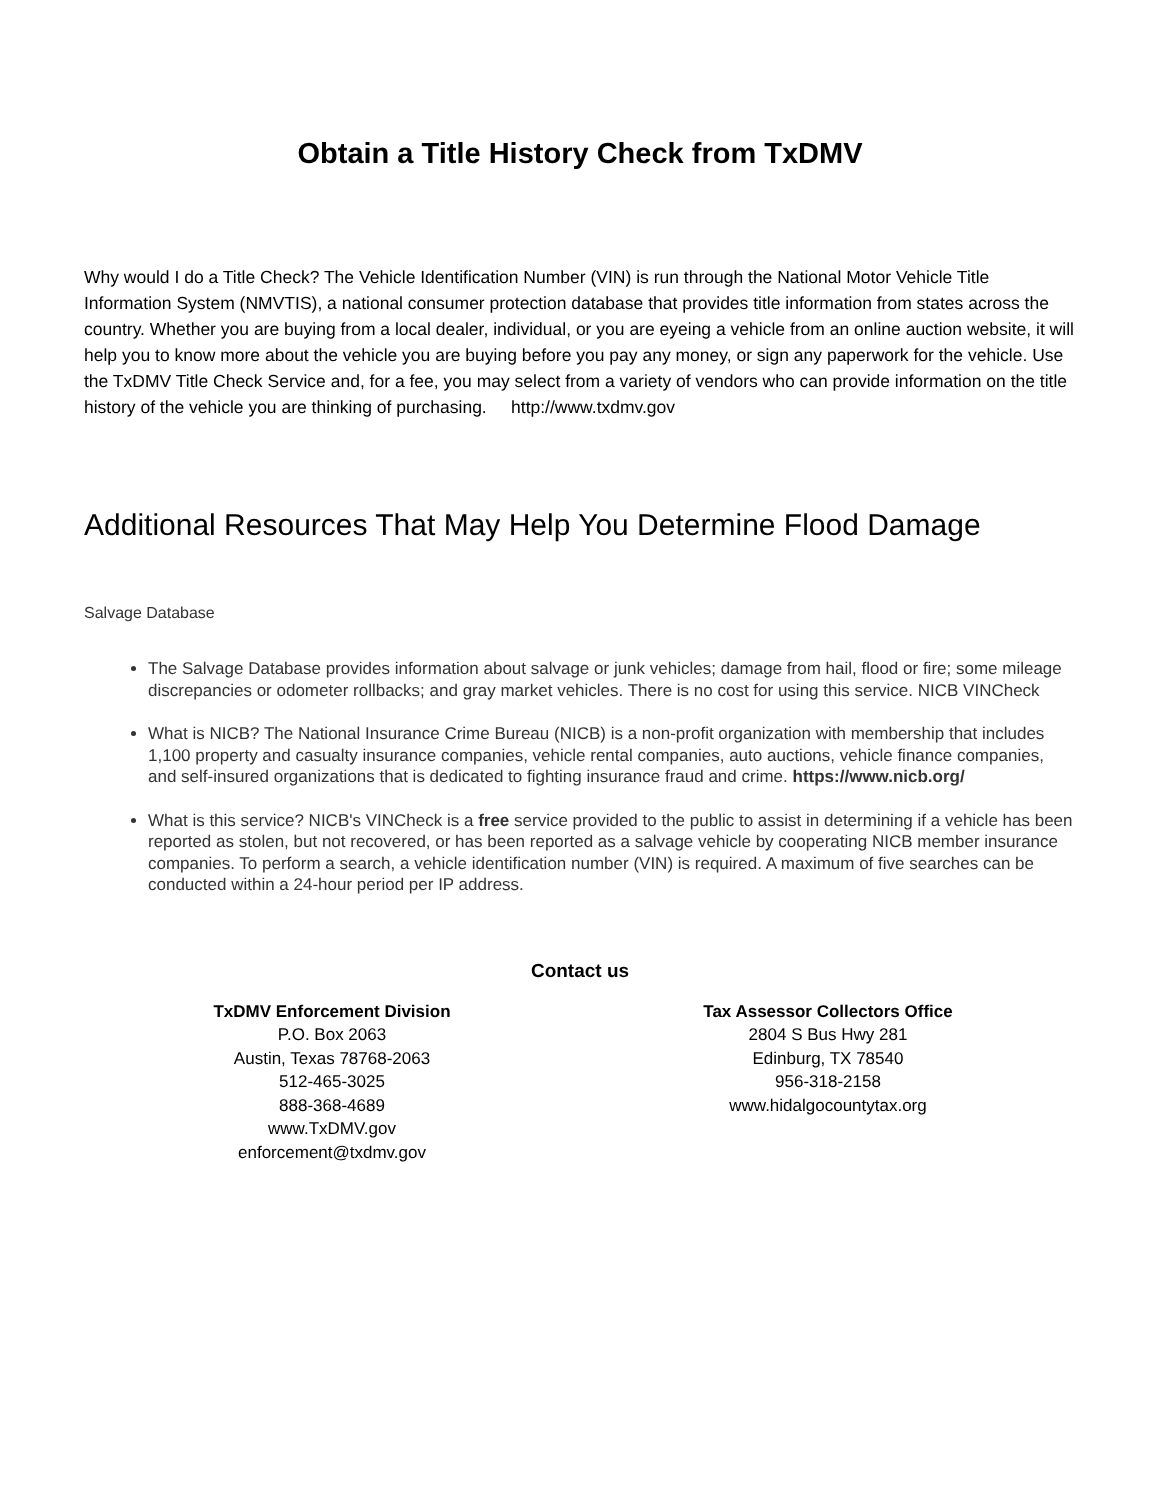Obtain a Title History Check from TxDMV
Why would I do a Title Check? The Vehicle Identification Number (VIN) is run through the National Motor Vehicle Title Information System (NMVTIS), a national consumer protection database that provides title information from states across the country. Whether you are buying from a local dealer, individual, or you are eyeing a vehicle from an online auction website, it will help you to know more about the vehicle you are buying before you pay any money, or sign any paperwork for the vehicle. Use the TxDMV Title Check Service and, for a fee, you may select from a variety of vendors who can provide information on the title history of the vehicle you are thinking of purchasing. http://www.txdmv.gov
Additional Resources That May Help You Determine Flood Damage
Salvage Database
The Salvage Database provides information about salvage or junk vehicles; damage from hail, flood or fire; some mileage discrepancies or odometer rollbacks; and gray market vehicles. There is no cost for using this service. NICB VINCheck
What is NICB? The National Insurance Crime Bureau (NICB) is a non-profit organization with membership that includes 1,100 property and casualty insurance companies, vehicle rental companies, auto auctions, vehicle finance companies, and self-insured organizations that is dedicated to fighting insurance fraud and crime. https://www.nicb.org/
What is this service? NICB's VINCheck is a free service provided to the public to assist in determining if a vehicle has been reported as stolen, but not recovered, or has been reported as a salvage vehicle by cooperating NICB member insurance companies. To perform a search, a vehicle identification number (VIN) is required. A maximum of five searches can be conducted within a 24-hour period per IP address.
Contact us
TxDMV Enforcement Division
P.O. Box 2063
Austin, Texas 78768-2063
512-465-3025
888-368-4689
www.TxDMV.gov
enforcement@txdmv.gov
Tax Assessor Collectors Office
2804 S Bus Hwy 281
Edinburg, TX 78540
956-318-2158
www.hidalgocountytax.org